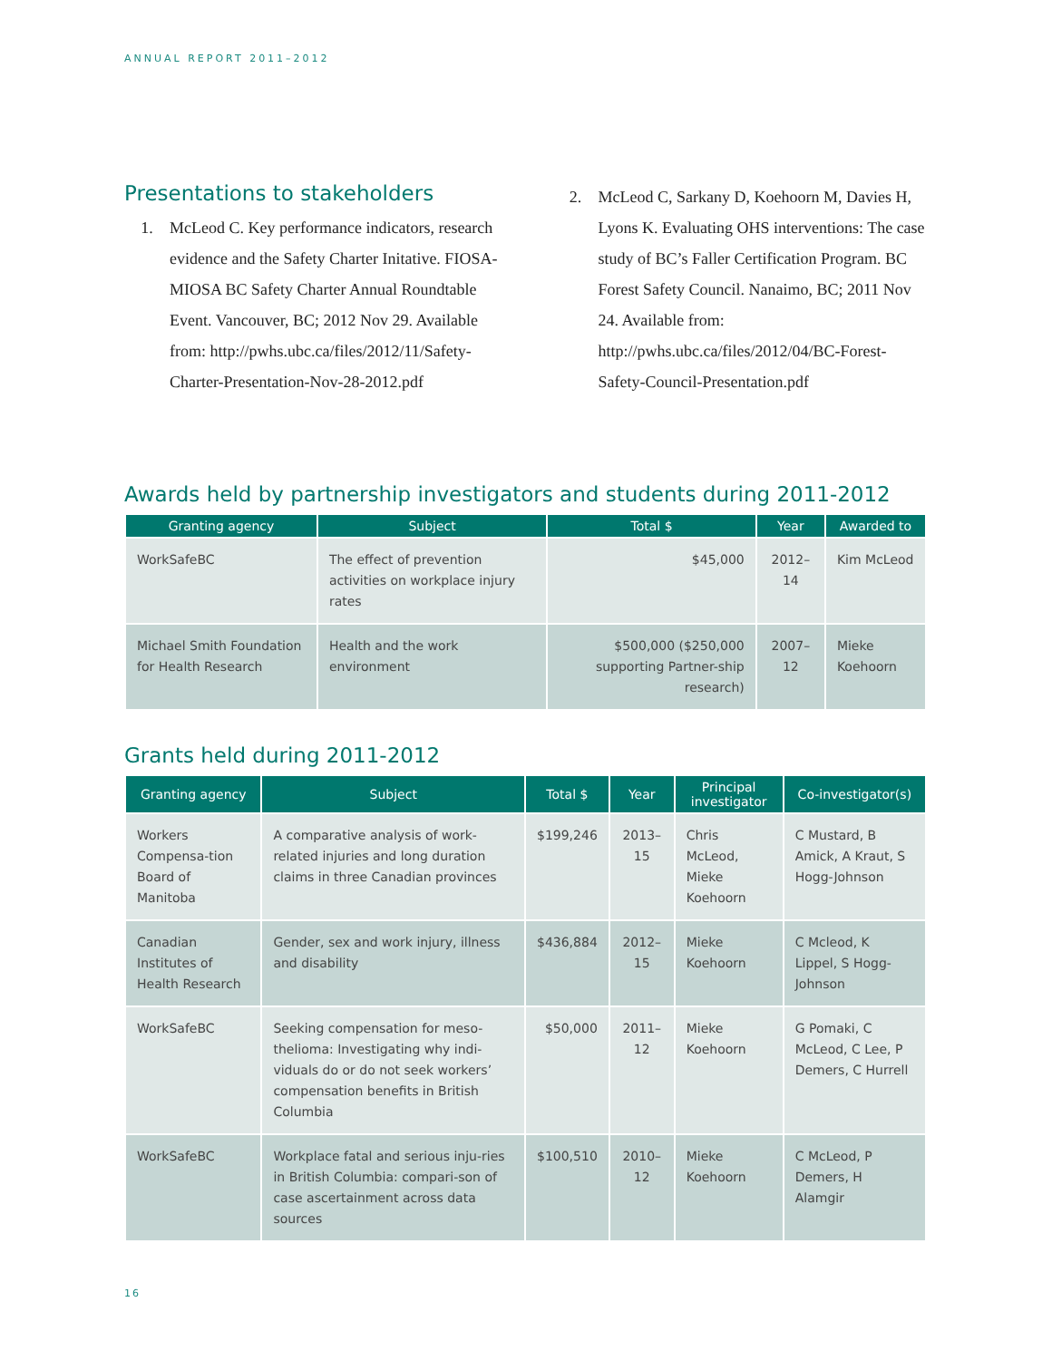ANNUAL REPORT 2011–2012
Presentations to stakeholders
1. McLeod C. Key performance indicators, research evidence and the Safety Charter Initative. FIOSA-MIOSA BC Safety Charter Annual Roundtable Event. Vancouver, BC; 2012 Nov 29. Available from: http://pwhs.ubc.ca/files/2012/11/Safety-Charter-Presentation-Nov-28-2012.pdf
2. McLeod C, Sarkany D, Koehoorn M, Davies H, Lyons K. Evaluating OHS interventions: The case study of BC’s Faller Certification Program. BC Forest Safety Council. Nanaimo, BC; 2011 Nov 24. Available from: http://pwhs.ubc.ca/files/2012/04/BC-Forest-Safety-Council-Presentation.pdf
Awards held by partnership investigators and students during 2011-2012
| Granting agency | Subject | Total $ | Year | Awarded to |
| --- | --- | --- | --- | --- |
| WorkSafeBC | The effect of prevention activities on workplace injury rates | $45,000 | 2012–14 | Kim McLeod |
| Michael Smith Foundation for Health Research | Health and the work environment | $500,000 ($250,000 supporting Partner-ship research) | 2007–12 | Mieke Koehoorn |
Grants held during 2011-2012
| Granting agency | Subject | Total $ | Year | Principal investigator | Co-investigator(s) |
| --- | --- | --- | --- | --- | --- |
| Workers Compensa-tion Board of Manitoba | A comparative analysis of work-related injuries and long duration claims in three Canadian provinces | $199,246 | 2013–15 | Chris McLeod, Mieke Koehoorn | C Mustard, B Amick, A Kraut, S Hogg-Johnson |
| Canadian Institutes of Health Research | Gender, sex and work injury, illness and disability | $436,884 | 2012–15 | Mieke Koehoorn | C Mcleod, K Lippel, S Hogg-Johnson |
| WorkSafeBC | Seeking compensation for meso-thelioma: Investigating why indi-viduals do or do not seek workers’ compensation benefits in British Columbia | $50,000 | 2011–12 | Mieke Koehoorn | G Pomaki, C McLeod, C Lee, P Demers, C Hurrell |
| WorkSafeBC | Workplace fatal and serious inju-ries in British Columbia: compari-son of case ascertainment across data sources | $100,510 | 2010–12 | Mieke Koehoorn | C McLeod, P Demers, H Alamgir |
16